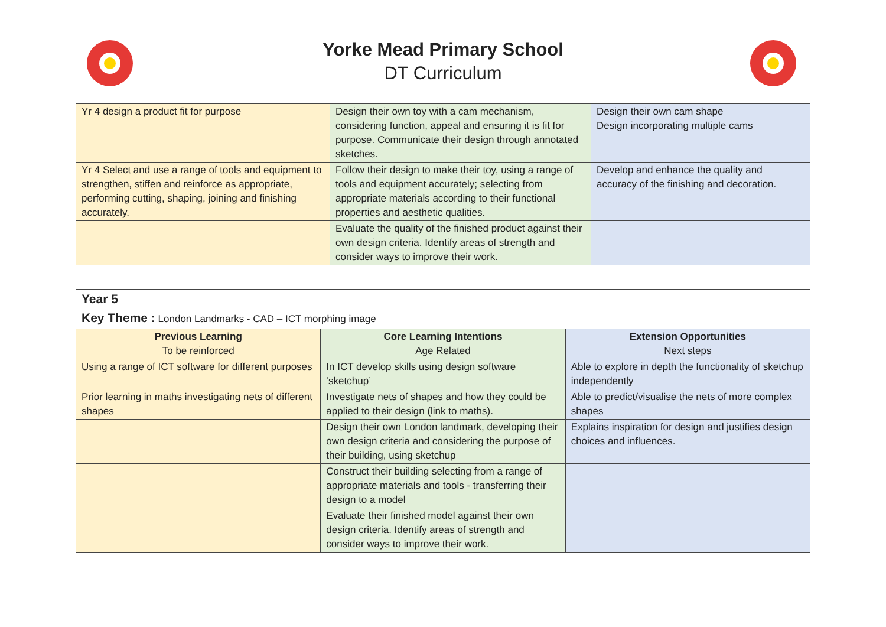Yorke Mead Primary School
DT Curriculum
| Yr 4 design a product fit for purpose | Design their own toy with a cam mechanism, considering function, appeal and ensuring it is fit for purpose. Communicate their design through annotated sketches. | Design their own cam shape Design incorporating multiple cams |
| Yr 4 Select and use a range of tools and equipment to strengthen, stiffen and reinforce as appropriate, performing cutting, shaping, joining and finishing accurately. | Follow their design to make their toy, using a range of tools and equipment accurately; selecting from appropriate materials according to their functional properties and aesthetic qualities. | Develop and enhance the quality and accuracy of the finishing and decoration. |
| | Evaluate the quality of the finished product against their own design criteria. Identify areas of strength and consider ways to improve their work. | |
| Year 5 Key Theme : London Landmarks - CAD – ICT morphing image | | |
| Previous Learning To be reinforced | Core Learning Intentions Age Related | Extension Opportunities Next steps |
| Using a range of ICT software for different purposes | In ICT develop skills using design software ‘sketchup’ | Able to explore in depth the functionality of sketchup independently |
| Prior learning in maths investigating nets of different shapes | Investigate nets of shapes and how they could be applied to their design (link to maths). | Able to predict/visualise the nets of more complex shapes |
| | Design their own London landmark, developing their own design criteria and considering the purpose of their building, using sketchup | Explains inspiration for design and justifies design choices and influences. |
| | Construct their building selecting from a range of appropriate materials and tools - transferring their design to a model | |
| | Evaluate their finished model against their own design criteria. Identify areas of strength and consider ways to improve their work. | |